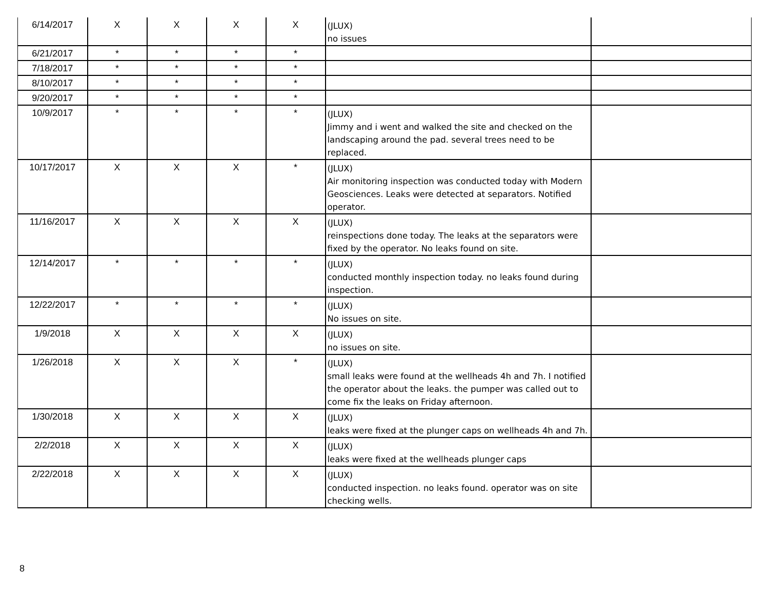| 6/14/2017 | X | X | X | X | (JLUX) no issues | |
| 6/21/2017 | * | * | * | * | | |
| 7/18/2017 | * | * | * | * | | |
| 8/10/2017 | * | * | * | * | | |
| 9/20/2017 | * | * | * | * | | |
| 10/9/2017 | * | * | * | * | (JLUX) Jimmy and i went and walked the site and checked on the landscaping around the pad. several trees need to be replaced. | |
| 10/17/2017 | X | X | X | * | (JLUX) Air monitoring inspection was conducted today with Modern Geosciences. Leaks were detected at separators. Notified operator. | |
| 11/16/2017 | X | X | X | X | (JLUX) reinspections done today. The leaks at the separators were fixed by the operator. No leaks found on site. | |
| 12/14/2017 | * | * | * | * | (JLUX) conducted monthly inspection today. no leaks found during inspection. | |
| 12/22/2017 | * | * | * | * | (JLUX) No issues on site. | |
| 1/9/2018 | X | X | X | X | (JLUX) no issues on site. | |
| 1/26/2018 | X | X | X | * | (JLUX) small leaks were found at the wellheads 4h and 7h. I notified the operator about the leaks. the pumper was called out to come fix the leaks on Friday afternoon. | |
| 1/30/2018 | X | X | X | X | (JLUX) leaks were fixed at the plunger caps on wellheads 4h and 7h. | |
| 2/2/2018 | X | X | X | X | (JLUX) leaks were fixed at the wellheads plunger caps | |
| 2/22/2018 | X | X | X | X | (JLUX) conducted inspection. no leaks found. operator was on site checking wells. | |
8